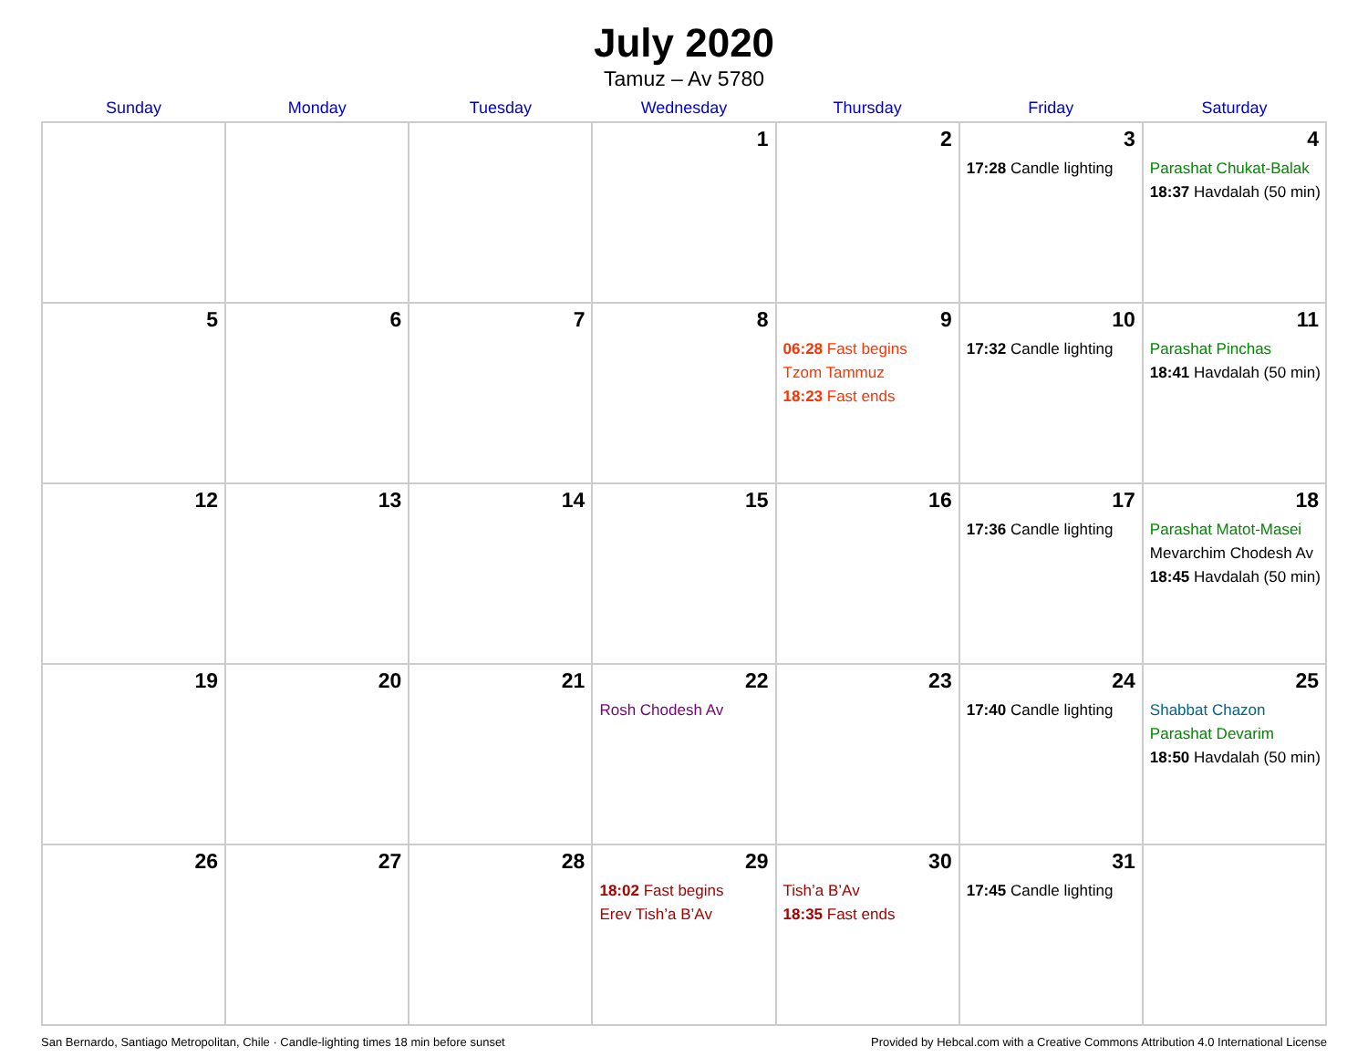July 2020
Tamuz – Av 5780
| Sunday | Monday | Tuesday | Wednesday | Thursday | Friday | Saturday |
| --- | --- | --- | --- | --- | --- | --- |
| | | | 1 | 2 | 3 17:28 Candle lighting | 4 Parashat Chukat-Balak 18:37 Havdalah (50 min) |
| 5 | 6 | 7 | 8 | 9 06:28 Fast begins Tzom Tammuz 18:23 Fast ends | 10 17:32 Candle lighting | 11 Parashat Pinchas 18:41 Havdalah (50 min) |
| 12 | 13 | 14 | 15 | 16 | 17 17:36 Candle lighting | 18 Parashat Matot-Masei Mevarchim Chodesh Av 18:45 Havdalah (50 min) |
| 19 | 20 | 21 | 22 Rosh Chodesh Av | 23 | 24 17:40 Candle lighting | 25 Shabbat Chazon Parashat Devarim 18:50 Havdalah (50 min) |
| 26 | 27 | 28 | 29 18:02 Fast begins Erev Tish’a B’Av | 30 Tish’a B’Av 18:35 Fast ends | 31 17:45 Candle lighting | |
San Bernardo, Santiago Metropolitan, Chile · Candle-lighting times 18 min before sunset Provided by Hebcal.com with a Creative Commons Attribution 4.0 International License